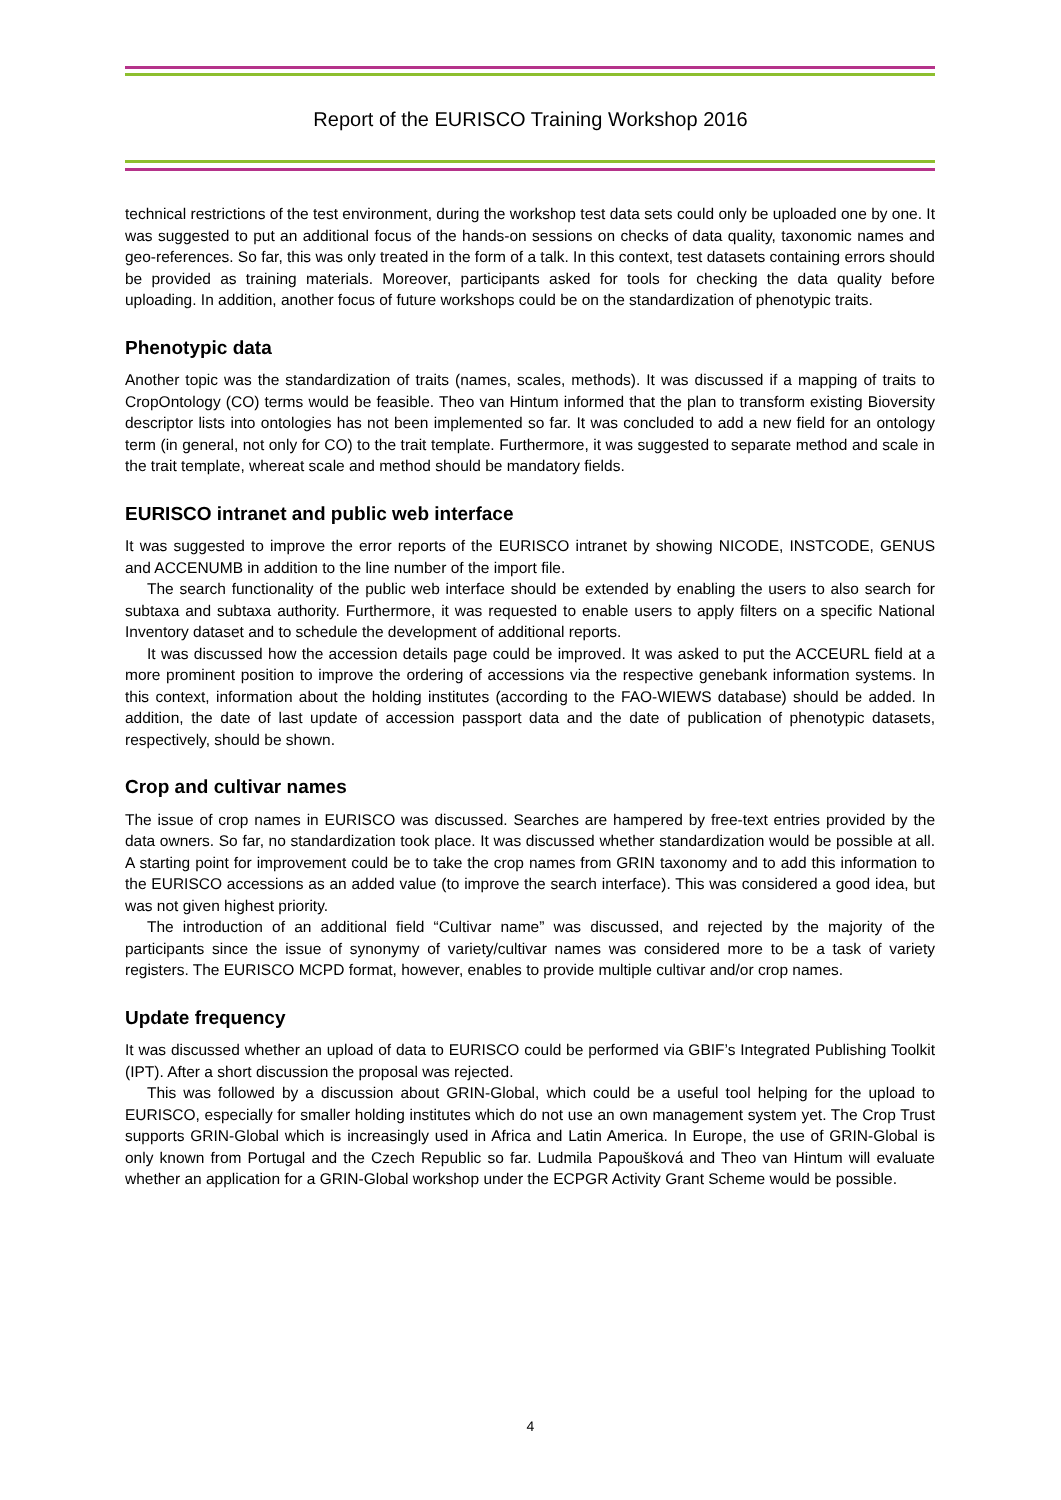Report of the EURISCO Training Workshop 2016
technical restrictions of the test environment, during the workshop test data sets could only be uploaded one by one. It was suggested to put an additional focus of the hands-on sessions on checks of data quality, taxonomic names and geo-references. So far, this was only treated in the form of a talk. In this context, test datasets containing errors should be provided as training materials. Moreover, participants asked for tools for checking the data quality before uploading. In addition, another focus of future workshops could be on the standardization of phenotypic traits.
Phenotypic data
Another topic was the standardization of traits (names, scales, methods). It was discussed if a mapping of traits to CropOntology (CO) terms would be feasible. Theo van Hintum informed that the plan to transform existing Bioversity descriptor lists into ontologies has not been implemented so far. It was concluded to add a new field for an ontology term (in general, not only for CO) to the trait template. Furthermore, it was suggested to separate method and scale in the trait template, whereat scale and method should be mandatory fields.
EURISCO intranet and public web interface
It was suggested to improve the error reports of the EURISCO intranet by showing NICODE, INSTCODE, GENUS and ACCENUMB in addition to the line number of the import file.
The search functionality of the public web interface should be extended by enabling the users to also search for subtaxa and subtaxa authority. Furthermore, it was requested to enable users to apply filters on a specific National Inventory dataset and to schedule the development of additional reports.
It was discussed how the accession details page could be improved. It was asked to put the ACCEURL field at a more prominent position to improve the ordering of accessions via the respective genebank information systems. In this context, information about the holding institutes (according to the FAO-WIEWS database) should be added. In addition, the date of last update of accession passport data and the date of publication of phenotypic datasets, respectively, should be shown.
Crop and cultivar names
The issue of crop names in EURISCO was discussed. Searches are hampered by free-text entries provided by the data owners. So far, no standardization took place. It was discussed whether standardization would be possible at all. A starting point for improvement could be to take the crop names from GRIN taxonomy and to add this information to the EURISCO accessions as an added value (to improve the search interface). This was considered a good idea, but was not given highest priority.
The introduction of an additional field “Cultivar name” was discussed, and rejected by the majority of the participants since the issue of synonymy of variety/cultivar names was considered more to be a task of variety registers. The EURISCO MCPD format, however, enables to provide multiple cultivar and/or crop names.
Update frequency
It was discussed whether an upload of data to EURISCO could be performed via GBIF’s Integrated Publishing Toolkit (IPT). After a short discussion the proposal was rejected.
This was followed by a discussion about GRIN-Global, which could be a useful tool helping for the upload to EURISCO, especially for smaller holding institutes which do not use an own management system yet. The Crop Trust supports GRIN-Global which is increasingly used in Africa and Latin America. In Europe, the use of GRIN-Global is only known from Portugal and the Czech Republic so far. Ludmila Papoušková and Theo van Hintum will evaluate whether an application for a GRIN-Global workshop under the ECPGR Activity Grant Scheme would be possible.
4